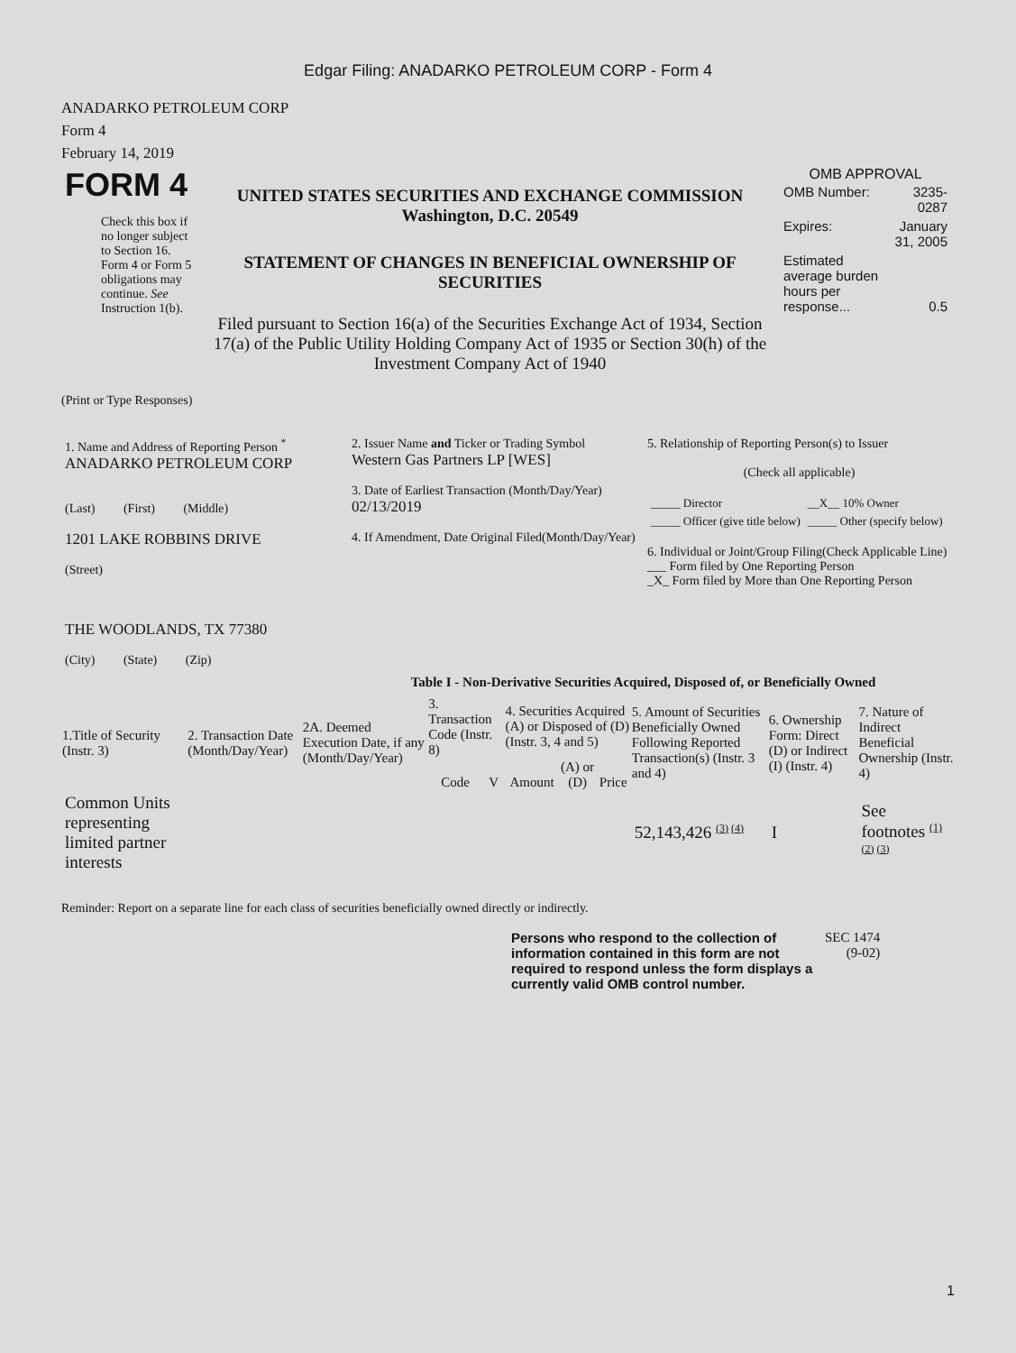Edgar Filing: ANADARKO PETROLEUM CORP - Form 4
ANADARKO PETROLEUM CORP
Form 4
February 14, 2019
| FORM 4 Check this box if no longer subject to Section 16. Form 4 or Form 5 obligations may continue. See Instruction 1(b). | UNITED STATES SECURITIES AND EXCHANGE COMMISSION Washington, D.C. 20549 STATEMENT OF CHANGES IN BENEFICIAL OWNERSHIP OF SECURITIES Filed pursuant to Section 16(a) of the Securities Exchange Act of 1934, Section 17(a) of the Public Utility Holding Company Act of 1935 or Section 30(h) of the Investment Company Act of 1940 | OMB APPROVAL / OMB Number: / 3235-0287 / / Expires: / January 31, 2005 / / Estimated average burden hours per response... / 0.5 / |
(Print or Type Responses)
| 1. Name and Address of Reporting Person <sup>*</sup> ANADARKO PETROLEUM CORP (Last) (First) (Middle) 1201 LAKE ROBBINS DRIVE (Street) THE WOODLANDS, TX 77380 (City) (State) (Zip) | 2. Issuer Name and Ticker or Trading Symbol Western Gas Partners LP [WES] 3. Date of Earliest Transaction (Month/Day/Year) 02/13/2019 4. If Amendment, Date Original Filed(Month/Day/Year) | 5. Relationship of Reporting Person(s) to Issuer (Check all applicable) / _____ Director / __X__ 10% Owner / / _____ Officer (give title below) / _____ Other (specify below) / 6. Individual or Joint/Group Filing(Check Applicable Line) ___ Form filed by One Reporting Person _X_ Form filed by More than One Reporting Person |
Table I - Non-Derivative Securities Acquired, Disposed of, or Beneficially Owned
| 1.Title of Security (Instr. 3) | 2. Transaction Date (Month/Day/Year) | 2A. Deemed Execution Date, if any (Month/Day/Year) | 3. Transaction Code (Instr. 8) | | 4. Securities Acquired (A) or Disposed of (D) (Instr. 3, 4 and 5) | | | 5. Amount of Securities Beneficially Owned Following Reported Transaction(s) (Instr. 3 and 4) | 6. Ownership Form: Direct (D) or Indirect (I) (Instr. 4) | 7. Nature of Indirect Beneficial Ownership (Instr. 4) |
| --- | --- | --- | --- | --- | --- | --- | --- | --- | --- | --- |
| | | | Code | V | Amount | (A) or (D) | Price | | | |
| Common Units representing limited partner interests | | | | | | | | 52,143,426 <sup>(3) (4)</sup> | I | See footnotes <sup>(1) (2) (3)</sup> |
Reminder: Report on a separate line for each class of securities beneficially owned directly or indirectly.
| Persons who respond to the collection of information contained in this form are not required to respond unless the form displays a currently valid OMB control number. | SEC 1474 (9-02) |
1